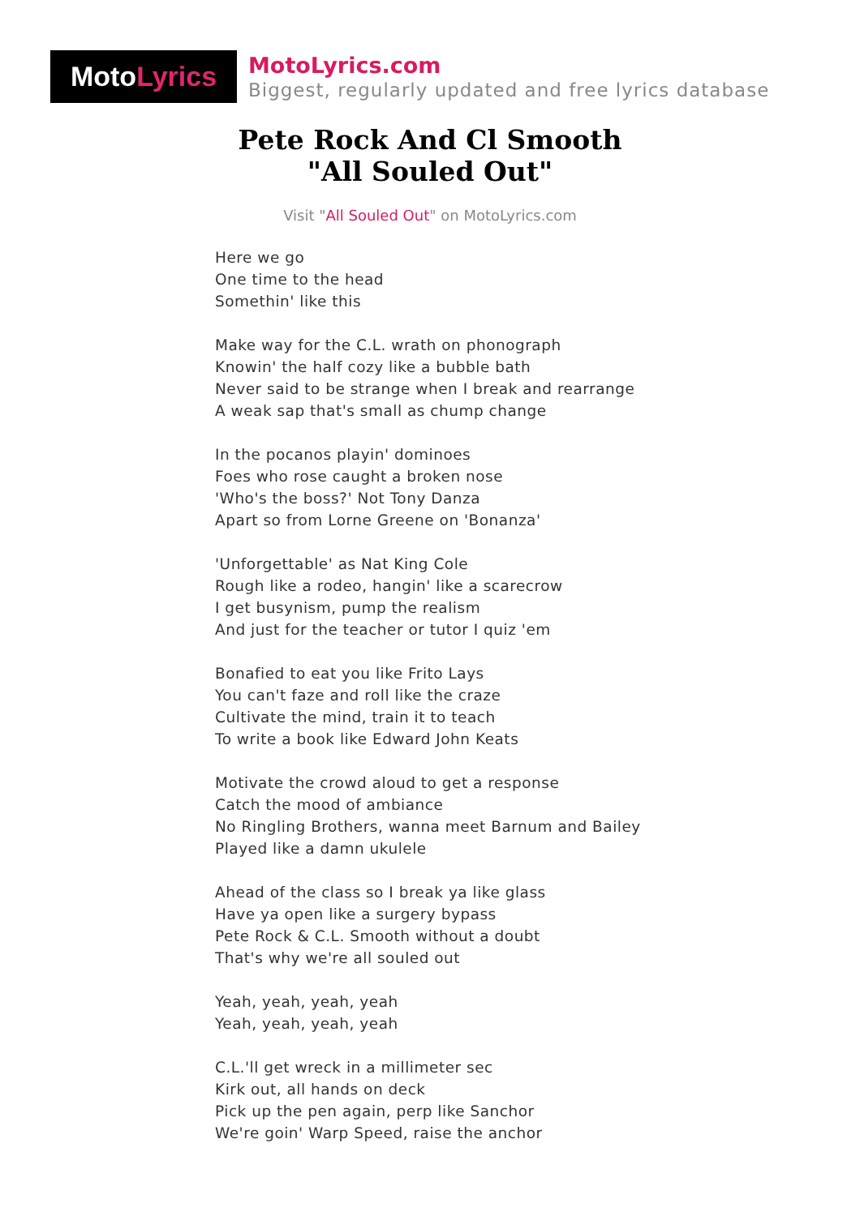Moto Lyrics
MotoLyrics.com
Biggest, regularly updated and free lyrics database
Pete Rock And Cl Smooth
"All Souled Out"
Visit "All Souled Out" on MotoLyrics.com
Here we go
One time to the head
Somethin' like this
Make way for the C.L. wrath on phonograph
Knowin' the half cozy like a bubble bath
Never said to be strange when I break and rearrange
A weak sap that's small as chump change
In the pocanos playin' dominoes
Foes who rose caught a broken nose
'Who's the boss?' Not Tony Danza
Apart so from Lorne Greene on 'Bonanza'
'Unforgettable' as Nat King Cole
Rough like a rodeo, hangin' like a scarecrow
I get busynism, pump the realism
And just for the teacher or tutor I quiz 'em
Bonafied to eat you like Frito Lays
You can't faze and roll like the craze
Cultivate the mind, train it to teach
To write a book like Edward John Keats
Motivate the crowd aloud to get a response
Catch the mood of ambiance
No Ringling Brothers, wanna meet Barnum and Bailey
Played like a damn ukulele
Ahead of the class so I break ya like glass
Have ya open like a surgery bypass
Pete Rock & C.L. Smooth without a doubt
That's why we're all souled out
Yeah, yeah, yeah, yeah
Yeah, yeah, yeah, yeah
C.L.'ll get wreck in a millimeter sec
Kirk out, all hands on deck
Pick up the pen again, perp like Sanchor
We're goin' Warp Speed, raise the anchor